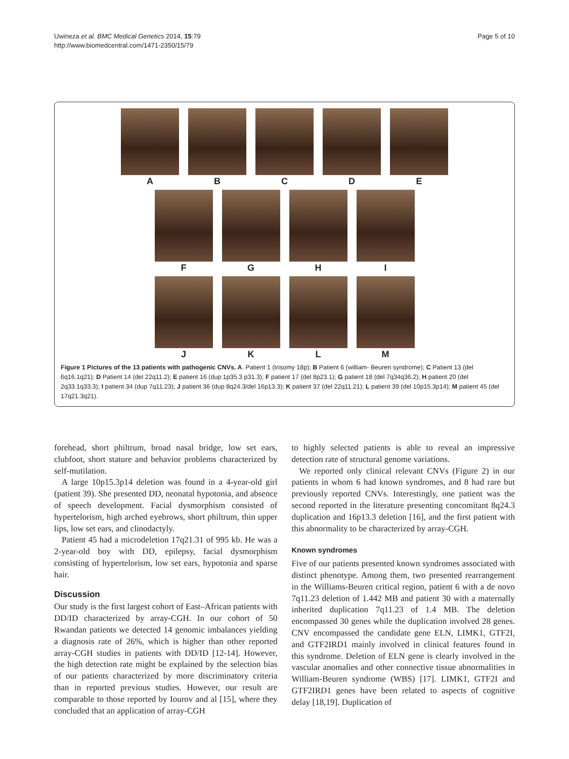Uwineza et al. BMC Medical Genetics 2014, 15:79
http://www.biomedcentral.com/1471-2350/15/79
Page 5 of 10
A B C D E
F G H I
J K L M
Figure 1 Pictures of the 13 patients with pathogenic CNVs. A. Patient 1 (trisomy 18p); B Patient 6 (william- Beuren syndrome); C Patient 13 (del 6q16.1q21); D Patient 14 (del 22q11.2); E patient 16 (dup 1p35.3 p31.3); F patient 17 (del 8p23.1); G patient 18 (del 7q34q36.2); H patient 20 (del 2q33.1q33.3); I patient 34 (dup 7q11.23); J patient 36 (dup 8q24.3/del 16p13.3); K patient 37 (del 22q11.21); L patient 39 (del 10p15.3p14); M patient 45 (del 17q21.3q21).
forehead, short philtrum, broad nasal bridge, low set ears, clubfoot, short stature and behavior problems characterized by self-mutilation.
A large 10p15.3p14 deletion was found in a 4-year-old girl (patient 39). She presented DD, neonatal hypotonia, and absence of speech development. Facial dysmorphism consisted of hypertelorism, high arched eyebrows, short philtrum, thin upper lips, low set ears, and clinodactyly.
Patient 45 had a microdeletion 17q21.31 of 995 kb. He was a 2-year-old boy with DD, epilepsy, facial dysmorphism consisting of hypertelorism, low set ears, hypotonia and sparse hair.
Discussion
Our study is the first largest cohort of East–African patients with DD/ID characterized by array-CGH. In our cohort of 50 Rwandan patients we detected 14 genomic imbalances yielding a diagnosis rate of 26%, which is higher than other reported array-CGH studies in patients with DD/ID [12-14]. However, the high detection rate might be explained by the selection bias of our patients characterized by more discriminatory criteria than in reported previous studies. However, our result are comparable to those reported by Iourov and al [15], where they concluded that an application of array-CGH
to highly selected patients is able to reveal an impressive detection rate of structural genome variations.
We reported only clinical relevant CNVs (Figure 2) in our patients in whom 6 had known syndromes, and 8 had rare but previously reported CNVs. Interestingly, one patient was the second reported in the literature presenting concomitant 8q24.3 duplication and 16p13.3 deletion [16], and the first patient with this abnormality to be characterized by array-CGH.
Known syndromes
Five of our patients presented known syndromes associated with distinct phenotype. Among them, two presented rearrangement in the Williams-Beuren critical region, patient 6 with a de novo 7q11.23 deletion of 1.442 MB and patient 30 with a maternally inherited duplication 7q11.23 of 1.4 MB. The deletion encompassed 30 genes while the duplication involved 28 genes. CNV encompassed the candidate gene ELN, LIMK1, GTF2I, and GTF2IRD1 mainly involved in clinical features found in this syndrome. Deletion of ELN gene is clearly involved in the vascular anomalies and other connective tissue abnormalities in William-Beuren syndrome (WBS) [17]. LIMK1, GTF2I and GTF2IRD1 genes have been related to aspects of cognitive delay [18,19]. Duplication of